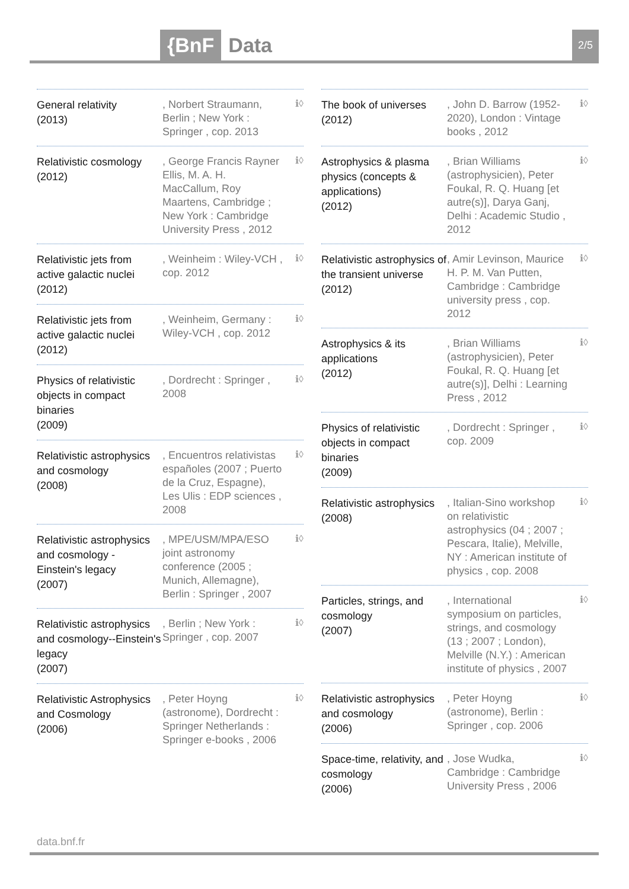{BnF Data 2/5
General relativity
(2013)
, Norbert Straumann, Berlin ; New York : Springer , cop. 2013
ℹ◊
Relativistic cosmology
(2012)
, George Francis Rayner Ellis, M. A. H. MacCallum, Roy Maartens, Cambridge ; New York : Cambridge University Press , 2012
ℹ◊
Relativistic jets from active galactic nuclei
(2012)
, Weinheim : Wiley-VCH , cop. 2012
ℹ◊
Relativistic jets from active galactic nuclei
(2012)
, Weinheim, Germany : Wiley-VCH , cop. 2012
ℹ◊
Physics of relativistic objects in compact binaries
(2009)
, Dordrecht : Springer , 2008
ℹ◊
Relativistic astrophysics and cosmology
(2008)
, Encuentros relativistas españoles (2007 ; Puerto de la Cruz, Espagne), Les Ulis : EDP sciences , 2008
ℹ◊
Relativistic astrophysics and cosmology - Einstein's legacy
(2007)
, MPE/USM/MPA/ESO joint astronomy conference (2005 ; Munich, Allemagne), Berlin : Springer , 2007
ℹ◊
Relativistic astrophysics and cosmology--Einstein's legacy
(2007)
, Berlin ; New York : Springer , cop. 2007
ℹ◊
Relativistic Astrophysics and Cosmology
(2006)
, Peter Hoyng (astronome), Dordrecht : Springer Netherlands : Springer e-books , 2006
ℹ◊
The book of universes
(2012)
, John D. Barrow (1952-2020), London : Vintage books , 2012
ℹ◊
Astrophysics & plasma physics (concepts & applications)
(2012)
, Brian Williams (astrophysicien), Peter Foukal, R. Q. Huang [et autre(s)], Darya Ganj, Delhi : Academic Studio , 2012
ℹ◊
Relativistic astrophysics of the transient universe
(2012)
, Amir Levinson, Maurice H. P. M. Van Putten, Cambridge : Cambridge university press , cop. 2012
ℹ◊
Astrophysics & its applications
(2012)
, Brian Williams (astrophysicien), Peter Foukal, R. Q. Huang [et autre(s)], Delhi : Learning Press , 2012
ℹ◊
Physics of relativistic objects in compact binaries
(2009)
, Dordrecht : Springer , cop. 2009
ℹ◊
Relativistic astrophysics
(2008)
, Italian-Sino workshop on relativistic astrophysics (04 ; 2007 ; Pescara, Italie), Melville, NY : American institute of physics , cop. 2008
ℹ◊
Particles, strings, and cosmology
(2007)
, International symposium on particles, strings, and cosmology (13 ; 2007 ; London), Melville (N.Y.) : American institute of physics , 2007
ℹ◊
Relativistic astrophysics and cosmology
(2006)
, Peter Hoyng (astronome), Berlin : Springer , cop. 2006
ℹ◊
Space-time, relativity, and cosmology
(2006)
, Jose Wudka, Cambridge : Cambridge University Press , 2006
ℹ◊
data.bnf.fr